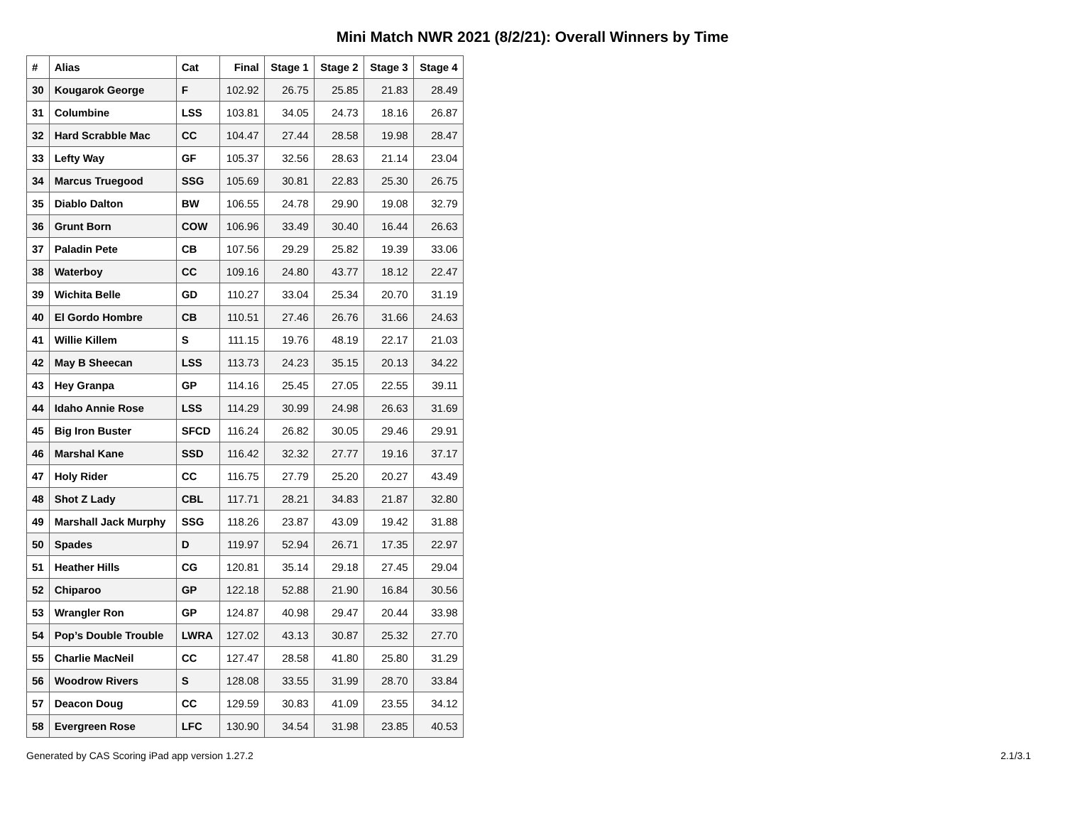Mini Match NWR 2021 (8/2/21): Overall Winners by Time
| # | Alias | Cat | Final | Stage 1 | Stage 2 | Stage 3 | Stage 4 |
| --- | --- | --- | --- | --- | --- | --- | --- |
| 30 | Kougarok George | F | 102.92 | 26.75 | 25.85 | 21.83 | 28.49 |
| 31 | Columbine | LSS | 103.81 | 34.05 | 24.73 | 18.16 | 26.87 |
| 32 | Hard Scrabble Mac | CC | 104.47 | 27.44 | 28.58 | 19.98 | 28.47 |
| 33 | Lefty Way | GF | 105.37 | 32.56 | 28.63 | 21.14 | 23.04 |
| 34 | Marcus Truegood | SSG | 105.69 | 30.81 | 22.83 | 25.30 | 26.75 |
| 35 | Diablo Dalton | BW | 106.55 | 24.78 | 29.90 | 19.08 | 32.79 |
| 36 | Grunt Born | COW | 106.96 | 33.49 | 30.40 | 16.44 | 26.63 |
| 37 | Paladin Pete | CB | 107.56 | 29.29 | 25.82 | 19.39 | 33.06 |
| 38 | Waterboy | CC | 109.16 | 24.80 | 43.77 | 18.12 | 22.47 |
| 39 | Wichita Belle | GD | 110.27 | 33.04 | 25.34 | 20.70 | 31.19 |
| 40 | El Gordo Hombre | CB | 110.51 | 27.46 | 26.76 | 31.66 | 24.63 |
| 41 | Willie Killem | S | 111.15 | 19.76 | 48.19 | 22.17 | 21.03 |
| 42 | May B Sheecan | LSS | 113.73 | 24.23 | 35.15 | 20.13 | 34.22 |
| 43 | Hey Granpa | GP | 114.16 | 25.45 | 27.05 | 22.55 | 39.11 |
| 44 | Idaho Annie Rose | LSS | 114.29 | 30.99 | 24.98 | 26.63 | 31.69 |
| 45 | Big Iron Buster | SFCD | 116.24 | 26.82 | 30.05 | 29.46 | 29.91 |
| 46 | Marshal Kane | SSD | 116.42 | 32.32 | 27.77 | 19.16 | 37.17 |
| 47 | Holy Rider | CC | 116.75 | 27.79 | 25.20 | 20.27 | 43.49 |
| 48 | Shot Z Lady | CBL | 117.71 | 28.21 | 34.83 | 21.87 | 32.80 |
| 49 | Marshall Jack Murphy | SSG | 118.26 | 23.87 | 43.09 | 19.42 | 31.88 |
| 50 | Spades | D | 119.97 | 52.94 | 26.71 | 17.35 | 22.97 |
| 51 | Heather Hills | CG | 120.81 | 35.14 | 29.18 | 27.45 | 29.04 |
| 52 | Chiparoo | GP | 122.18 | 52.88 | 21.90 | 16.84 | 30.56 |
| 53 | Wrangler Ron | GP | 124.87 | 40.98 | 29.47 | 20.44 | 33.98 |
| 54 | Pop’s Double Trouble | LWRA | 127.02 | 43.13 | 30.87 | 25.32 | 27.70 |
| 55 | Charlie MacNeil | CC | 127.47 | 28.58 | 41.80 | 25.80 | 31.29 |
| 56 | Woodrow Rivers | S | 128.08 | 33.55 | 31.99 | 28.70 | 33.84 |
| 57 | Deacon Doug | CC | 129.59 | 30.83 | 41.09 | 23.55 | 34.12 |
| 58 | Evergreen Rose | LFC | 130.90 | 34.54 | 31.98 | 23.85 | 40.53 |
Generated by CAS Scoring iPad app version 1.27.2 2.1/3.1